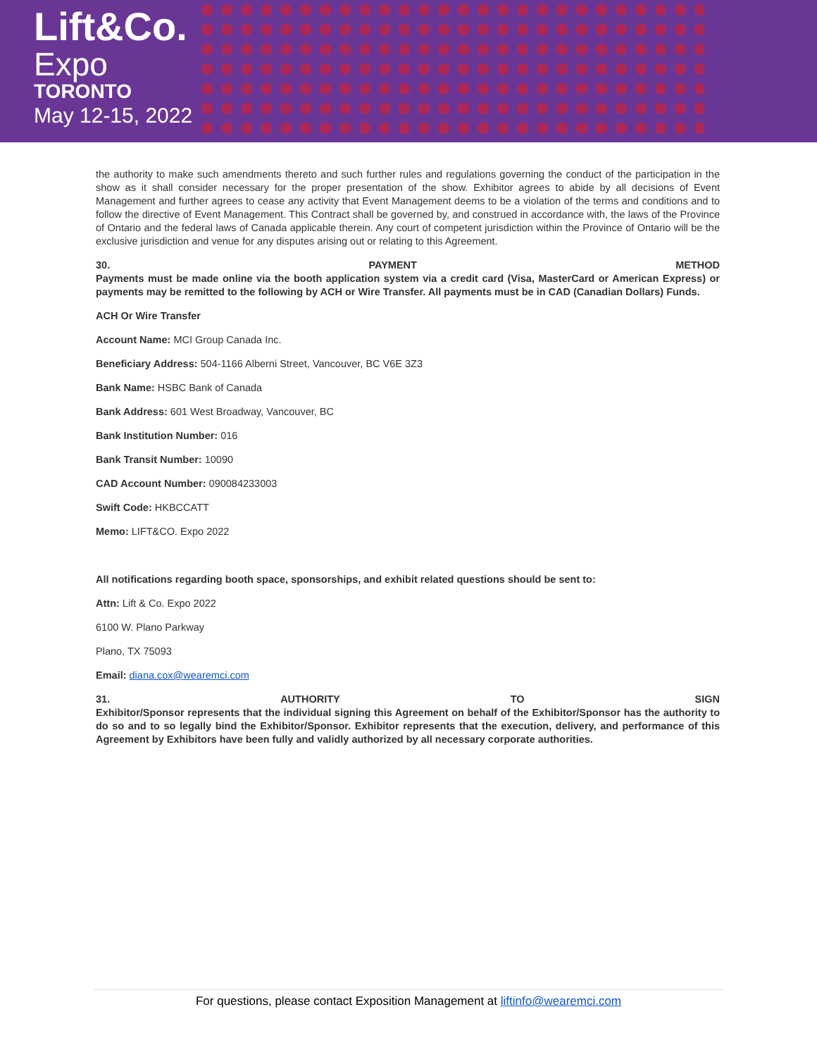Lift&Co.
Expo
TORONTO
May 12-15, 2022
the authority to make such amendments thereto and such further rules and regulations governing the conduct of the participation in the show as it shall consider necessary for the proper presentation of the show. Exhibitor agrees to abide by all decisions of Event Management and further agrees to cease any activity that Event Management deems to be a violation of the terms and conditions and to follow the directive of Event Management. This Contract shall be governed by, and construed in accordance with, the laws of the Province of Ontario and the federal laws of Canada applicable therein. Any court of competent jurisdiction within the Province of Ontario will be the exclusive jurisdiction and venue for any disputes arising out or relating to this Agreement.
30. PAYMENT METHOD
Payments must be made online via the booth application system via a credit card (Visa, MasterCard or American Express) or payments may be remitted to the following by ACH or Wire Transfer. All payments must be in CAD (Canadian Dollars) Funds.
ACH Or Wire Transfer
Account Name: MCI Group Canada Inc.
Beneficiary Address: 504-1166 Alberni Street, Vancouver, BC V6E 3Z3
Bank Name: HSBC Bank of Canada
Bank Address: 601 West Broadway, Vancouver, BC
Bank Institution Number: 016
Bank Transit Number: 10090
CAD Account Number: 090084233003
Swift Code: HKBCCATT
Memo: LIFT&CO. Expo 2022
All notifications regarding booth space, sponsorships, and exhibit related questions should be sent to:
Attn: Lift & Co. Expo 2022
6100 W. Plano Parkway
Plano, TX 75093
Email: diana.cox@wearemci.com
31. AUTHORITY TO SIGN
Exhibitor/Sponsor represents that the individual signing this Agreement on behalf of the Exhibitor/Sponsor has the authority to do so and to so legally bind the Exhibitor/Sponsor. Exhibitor represents that the execution, delivery, and performance of this Agreement by Exhibitors have been fully and validly authorized by all necessary corporate authorities.
For questions, please contact Exposition Management at liftinfo@wearemci.com